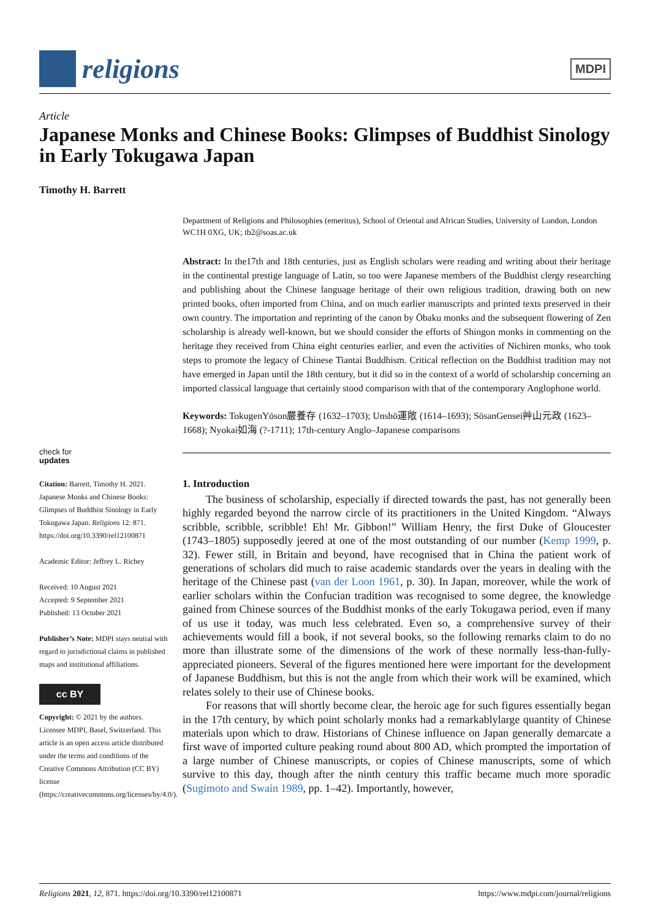religions
MDPI
Article
Japanese Monks and Chinese Books: Glimpses of Buddhist Sinology in Early Tokugawa Japan
Timothy H. Barrett
check for
updates
Citation: Barrett, Timothy H. 2021. Japanese Monks and Chinese Books: Glimpses of Buddhist Sinology in Early Tokugawa Japan. Religions 12: 871. https://doi.org/10.3390/rel12100871
Academic Editor: Jeffrey L. Richey
Received: 10 August 2021
Accepted: 9 September 2021
Published: 13 October 2021
Publisher’s Note: MDPI stays neutral with regard to jurisdictional claims in published maps and institutional affiliations.
cc BY
Copyright: © 2021 by the authors. Licensee MDPI, Basel, Switzerland. This article is an open access article distributed under the terms and conditions of the Creative Commons Attribution (CC BY) license (https://creativecommons.org/licenses/by/4.0/).
Department of Religions and Philosophies (emeritus), School of Oriental and African Studies, University of London, London WC1H 0XG, UK; tb2@soas.ac.uk
Abstract: In the17th and 18th centuries, just as English scholars were reading and writing about their heritage in the continental prestige language of Latin, so too were Japanese members of the Buddhist clergy researching and publishing about the Chinese language heritage of their own religious tradition, drawing both on new printed books, often imported from China, and on much earlier manuscripts and printed texts preserved in their own country. The importation and reprinting of the canon by Ōbaku monks and the subsequent flowering of Zen scholarship is already well-known, but we should consider the efforts of Shingon monks in commenting on the heritage they received from China eight centuries earlier, and even the activities of Nichiren monks, who took steps to promote the legacy of Chinese Tiantai Buddhism. Critical reflection on the Buddhist tradition may not have emerged in Japan until the 18th century, but it did so in the context of a world of scholarship concerning an imported classical language that certainly stood comparison with that of the contemporary Anglophone world.
Keywords: TokugenYōson嚴養存 (1632–1703); Unshō運敞 (1614–1693); SōsanGensei艸山元政 (1623–1668); Nyokai如海 (?-1711); 17th-century Anglo–Japanese comparisons
1. Introduction
The business of scholarship, especially if directed towards the past, has not generally been highly regarded beyond the narrow circle of its practitioners in the United Kingdom. “Always scribble, scribble, scribble! Eh! Mr. Gibbon!” William Henry, the first Duke of Gloucester (1743–1805) supposedly jeered at one of the most outstanding of our number (Kemp 1999, p. 32). Fewer still, in Britain and beyond, have recognised that in China the patient work of generations of scholars did much to raise academic standards over the years in dealing with the heritage of the Chinese past (van der Loon 1961, p. 30). In Japan, moreover, while the work of earlier scholars within the Confucian tradition was recognised to some degree, the knowledge gained from Chinese sources of the Buddhist monks of the early Tokugawa period, even if many of us use it today, was much less celebrated. Even so, a comprehensive survey of their achievements would fill a book, if not several books, so the following remarks claim to do no more than illustrate some of the dimensions of the work of these normally less-than-fully-appreciated pioneers. Several of the figures mentioned here were important for the development of Japanese Buddhism, but this is not the angle from which their work will be examined, which relates solely to their use of Chinese books.
For reasons that will shortly become clear, the heroic age for such figures essentially began in the 17th century, by which point scholarly monks had a remarkablylarge quantity of Chinese materials upon which to draw. Historians of Chinese influence on Japan generally demarcate a first wave of imported culture peaking round about 800 AD, which prompted the importation of a large number of Chinese manuscripts, or copies of Chinese manuscripts, some of which survive to this day, though after the ninth century this traffic became much more sporadic (Sugimoto and Swain 1989, pp. 1–42). Importantly, however,
Religions 2021, 12, 871. https://doi.org/10.3390/rel12100871 https://www.mdpi.com/journal/religions